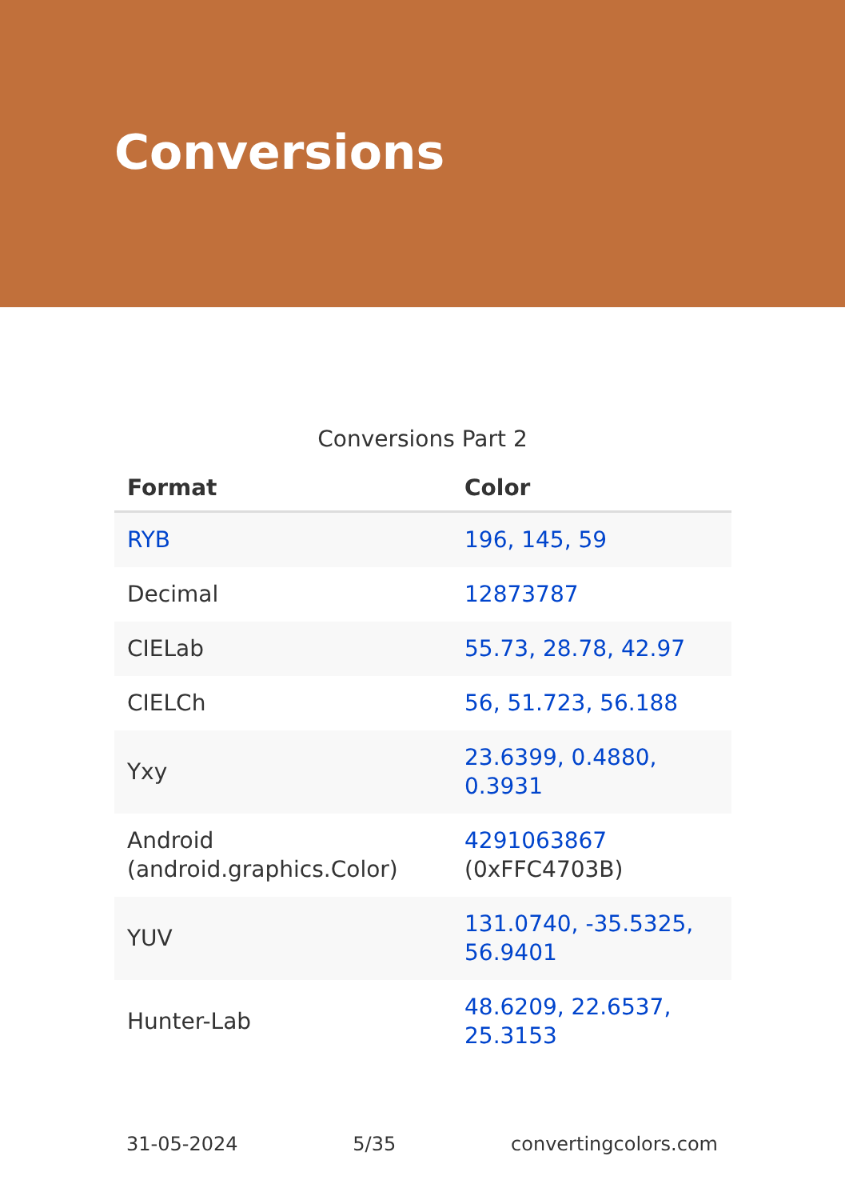Conversions
Conversions Part 2
| Format | Color |
| --- | --- |
| RYB | 196, 145, 59 |
| Decimal | 12873787 |
| CIELab | 55.73, 28.78, 42.97 |
| CIELCh | 56, 51.723, 56.188 |
| Yxy | 23.6399, 0.4880, 0.3931 |
| Android (android.graphics.Color) | 4291063867 (0xFFC4703B) |
| YUV | 131.0740, -35.5325, 56.9401 |
| Hunter-Lab | 48.6209, 22.6537, 25.3153 |
31-05-2024 5/35 convertingcolors.com